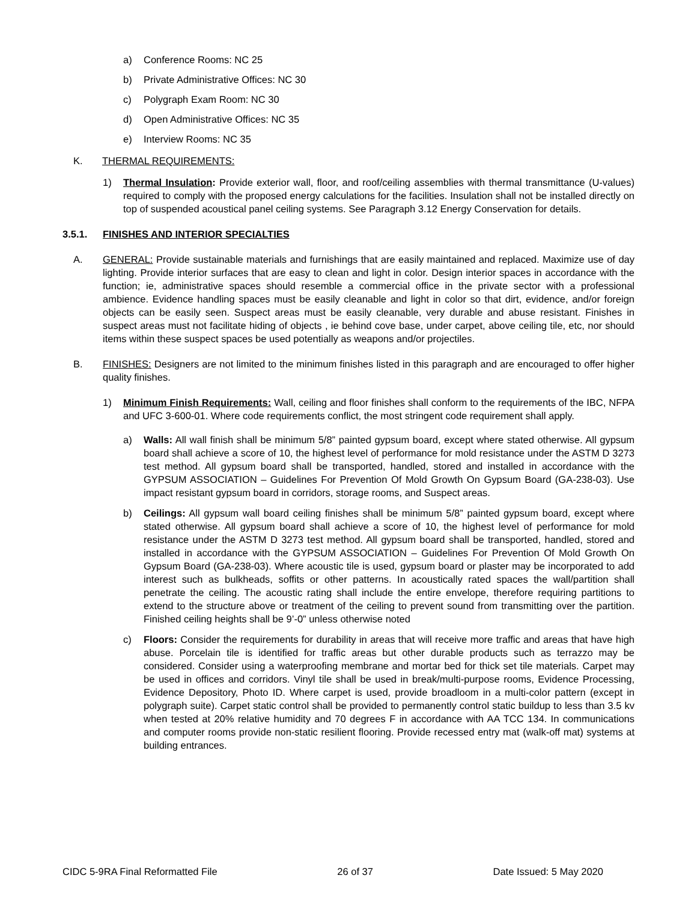a) Conference Rooms: NC 25
b) Private Administrative Offices: NC 30
c) Polygraph Exam Room: NC 30
d) Open Administrative Offices: NC 35
e) Interview Rooms: NC 35
K. THERMAL REQUIREMENTS:
1) Thermal Insulation: Provide exterior wall, floor, and roof/ceiling assemblies with thermal transmittance (U-values) required to comply with the proposed energy calculations for the facilities. Insulation shall not be installed directly on top of suspended acoustical panel ceiling systems. See Paragraph 3.12 Energy Conservation for details.
3.5.1. FINISHES AND INTERIOR SPECIALTIES
A. GENERAL: Provide sustainable materials and furnishings that are easily maintained and replaced. Maximize use of day lighting. Provide interior surfaces that are easy to clean and light in color. Design interior spaces in accordance with the function; ie, administrative spaces should resemble a commercial office in the private sector with a professional ambience. Evidence handling spaces must be easily cleanable and light in color so that dirt, evidence, and/or foreign objects can be easily seen. Suspect areas must be easily cleanable, very durable and abuse resistant. Finishes in suspect areas must not facilitate hiding of objects , ie behind cove base, under carpet, above ceiling tile, etc, nor should items within these suspect spaces be used potentially as weapons and/or projectiles.
B. FINISHES: Designers are not limited to the minimum finishes listed in this paragraph and are encouraged to offer higher quality finishes.
1) Minimum Finish Requirements: Wall, ceiling and floor finishes shall conform to the requirements of the IBC, NFPA and UFC 3-600-01. Where code requirements conflict, the most stringent code requirement shall apply.
a) Walls: All wall finish shall be minimum 5/8” painted gypsum board, except where stated otherwise. All gypsum board shall achieve a score of 10, the highest level of performance for mold resistance under the ASTM D 3273 test method. All gypsum board shall be transported, handled, stored and installed in accordance with the GYPSUM ASSOCIATION – Guidelines For Prevention Of Mold Growth On Gypsum Board (GA-238-03). Use impact resistant gypsum board in corridors, storage rooms, and Suspect areas.
b) Ceilings: All gypsum wall board ceiling finishes shall be minimum 5/8” painted gypsum board, except where stated otherwise. All gypsum board shall achieve a score of 10, the highest level of performance for mold resistance under the ASTM D 3273 test method. All gypsum board shall be transported, handled, stored and installed in accordance with the GYPSUM ASSOCIATION – Guidelines For Prevention Of Mold Growth On Gypsum Board (GA-238-03). Where acoustic tile is used, gypsum board or plaster may be incorporated to add interest such as bulkheads, soffits or other patterns. In acoustically rated spaces the wall/partition shall penetrate the ceiling. The acoustic rating shall include the entire envelope, therefore requiring partitions to extend to the structure above or treatment of the ceiling to prevent sound from transmitting over the partition. Finished ceiling heights shall be 9’-0” unless otherwise noted
c) Floors: Consider the requirements for durability in areas that will receive more traffic and areas that have high abuse. Porcelain tile is identified for traffic areas but other durable products such as terrazzo may be considered. Consider using a waterproofing membrane and mortar bed for thick set tile materials. Carpet may be used in offices and corridors. Vinyl tile shall be used in break/multi-purpose rooms, Evidence Processing, Evidence Depository, Photo ID. Where carpet is used, provide broadloom in a multi-color pattern (except in polygraph suite). Carpet static control shall be provided to permanently control static buildup to less than 3.5 kv when tested at 20% relative humidity and 70 degrees F in accordance with AA TCC 134. In communications and computer rooms provide non-static resilient flooring. Provide recessed entry mat (walk-off mat) systems at building entrances.
CIDC 5-9RA Final Reformatted File 26 of 37 Date Issued: 5 May 2020